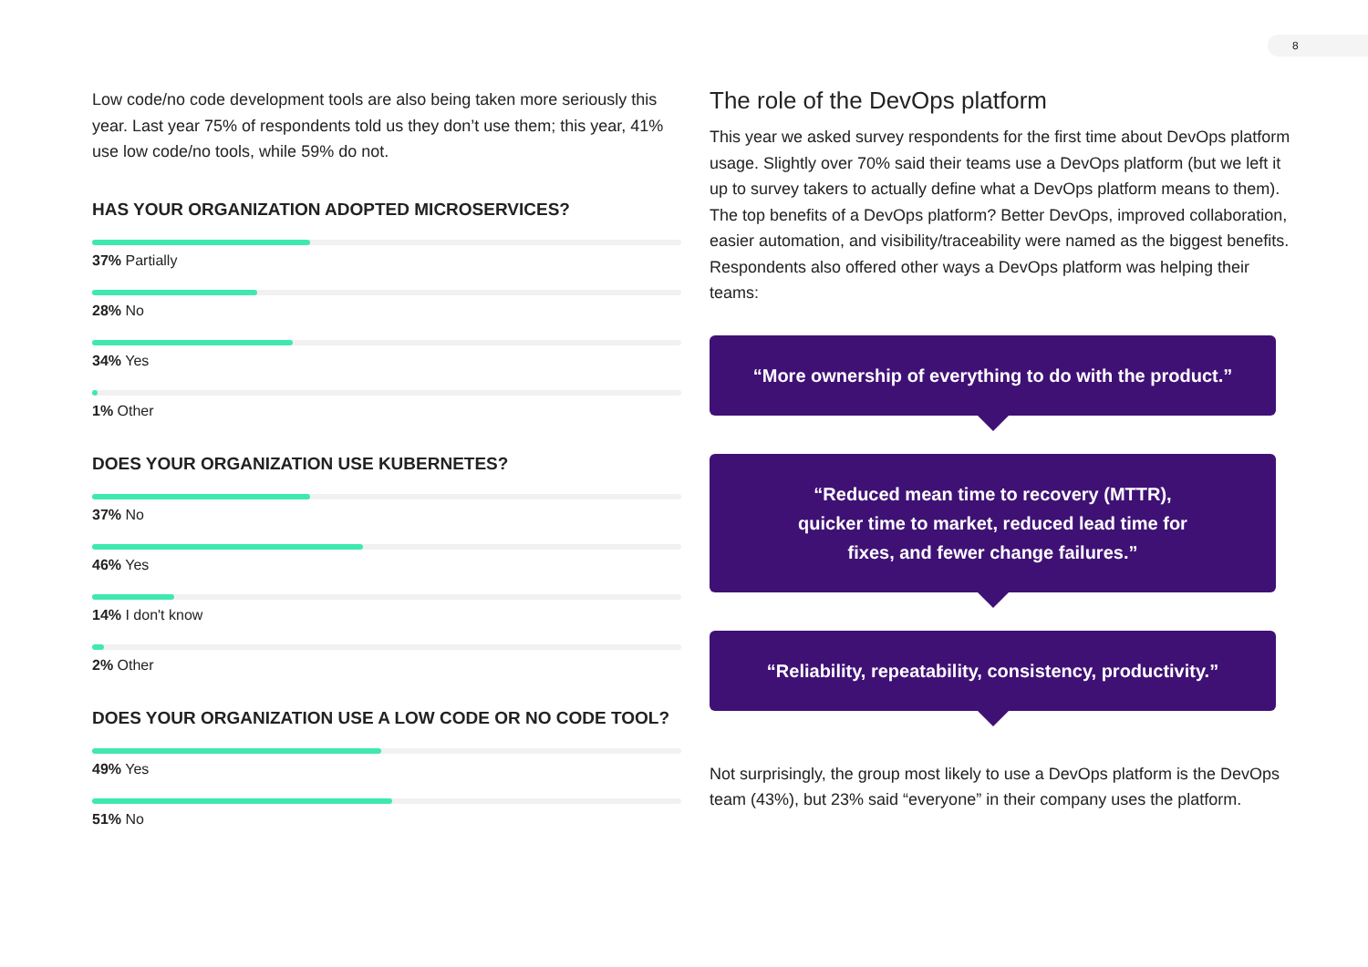8
Low code/no code development tools are also being taken more seriously this year. Last year 75% of respondents told us they don’t use them; this year, 41% use low code/no tools, while 59% do not.
HAS YOUR ORGANIZATION ADOPTED MICROSERVICES?
37% Partially
28% No
34% Yes
1% Other
DOES YOUR ORGANIZATION USE KUBERNETES?
37% No
46% Yes
14% I don't know
2% Other
DOES YOUR ORGANIZATION USE A LOW CODE OR NO CODE TOOL?
49% Yes
51% No
The role of the DevOps platform
This year we asked survey respondents for the first time about DevOps platform usage. Slightly over 70% said their teams use a DevOps platform (but we left it up to survey takers to actually define what a DevOps platform means to them). The top benefits of a DevOps platform? Better DevOps, improved collaboration, easier automation, and visibility/traceability were named as the biggest benefits. Respondents also offered other ways a DevOps platform was helping their teams:
“More ownership of everything to do with the product.”
“Reduced mean time to recovery (MTTR),
quicker time to market, reduced lead time for
fixes, and fewer change failures.”
“Reliability, repeatability, consistency, productivity.”
Not surprisingly, the group most likely to use a DevOps platform is the DevOps team (43%), but 23% said “everyone” in their company uses the platform.